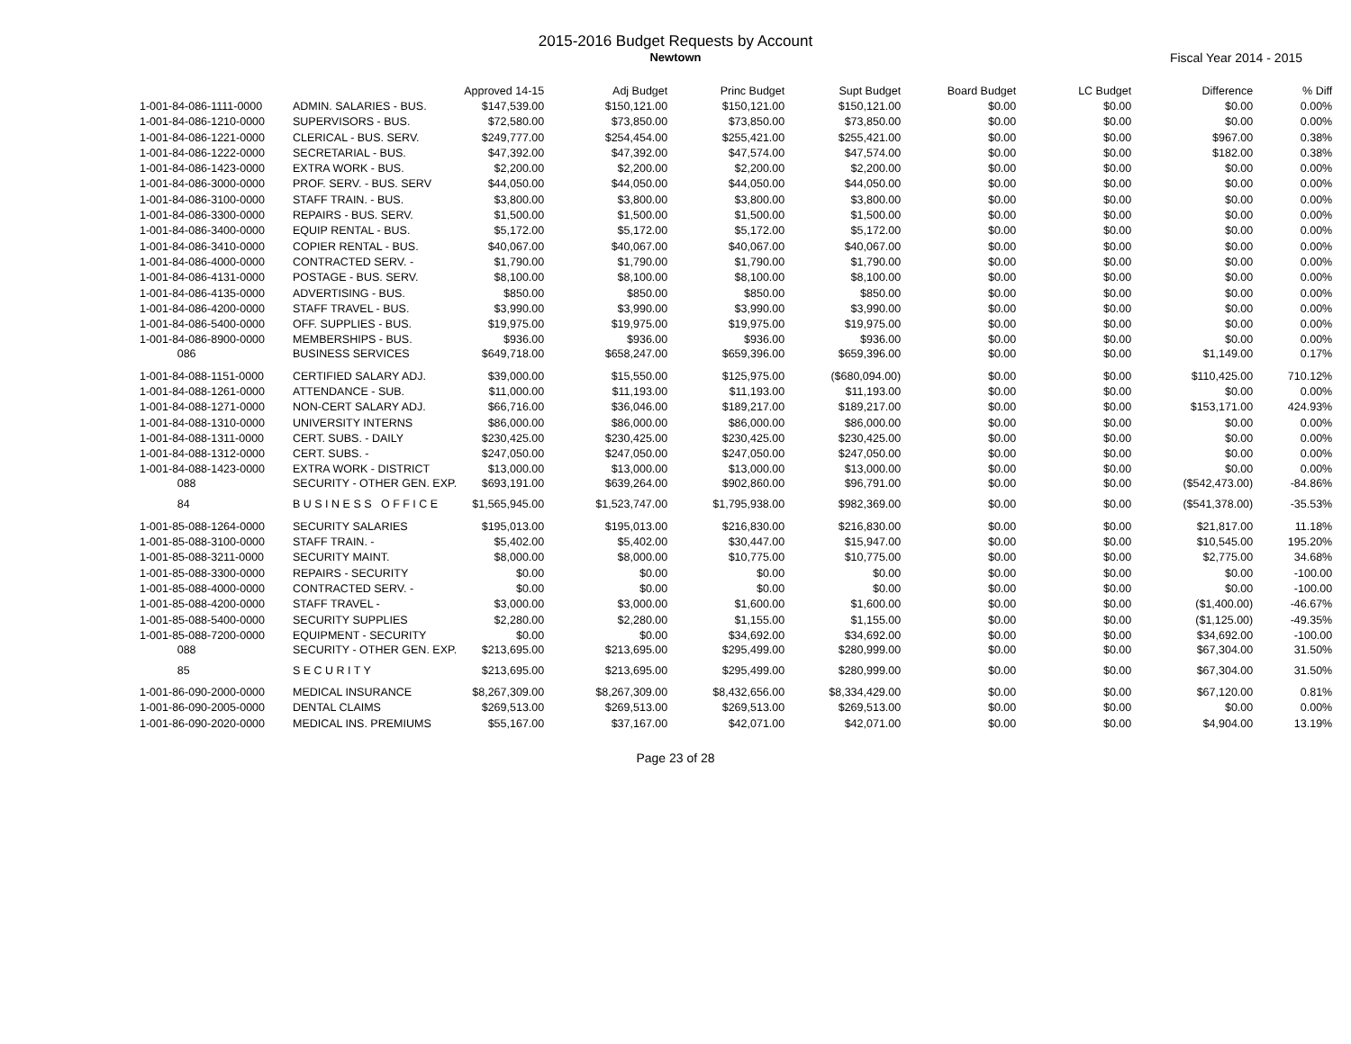2015-2016 Budget Requests by Account
Newtown
Fiscal Year 2014 - 2015
| | | Approved 14-15 | Adj Budget | Princ Budget | Supt Budget | Board Budget | LC Budget | Difference | % Diff |
| --- | --- | --- | --- | --- | --- | --- | --- | --- | --- |
| 1-001-84-086-1111-0000 | ADMIN. SALARIES - BUS. | $147,539.00 | $150,121.00 | $150,121.00 | $150,121.00 | $0.00 | $0.00 | $0.00 | 0.00% |
| 1-001-84-086-1210-0000 | SUPERVISORS - BUS. | $72,580.00 | $73,850.00 | $73,850.00 | $73,850.00 | $0.00 | $0.00 | $0.00 | 0.00% |
| 1-001-84-086-1221-0000 | CLERICAL - BUS. SERV. | $249,777.00 | $254,454.00 | $255,421.00 | $255,421.00 | $0.00 | $0.00 | $967.00 | 0.38% |
| 1-001-84-086-1222-0000 | SECRETARIAL - BUS. | $47,392.00 | $47,392.00 | $47,574.00 | $47,574.00 | $0.00 | $0.00 | $182.00 | 0.38% |
| 1-001-84-086-1423-0000 | EXTRA WORK - BUS. | $2,200.00 | $2,200.00 | $2,200.00 | $2,200.00 | $0.00 | $0.00 | $0.00 | 0.00% |
| 1-001-84-086-3000-0000 | PROF. SERV. - BUS. SERV | $44,050.00 | $44,050.00 | $44,050.00 | $44,050.00 | $0.00 | $0.00 | $0.00 | 0.00% |
| 1-001-84-086-3100-0000 | STAFF TRAIN. - BUS. | $3,800.00 | $3,800.00 | $3,800.00 | $3,800.00 | $0.00 | $0.00 | $0.00 | 0.00% |
| 1-001-84-086-3300-0000 | REPAIRS - BUS. SERV. | $1,500.00 | $1,500.00 | $1,500.00 | $1,500.00 | $0.00 | $0.00 | $0.00 | 0.00% |
| 1-001-84-086-3400-0000 | EQUIP RENTAL - BUS. | $5,172.00 | $5,172.00 | $5,172.00 | $5,172.00 | $0.00 | $0.00 | $0.00 | 0.00% |
| 1-001-84-086-3410-0000 | COPIER RENTAL - BUS. | $40,067.00 | $40,067.00 | $40,067.00 | $40,067.00 | $0.00 | $0.00 | $0.00 | 0.00% |
| 1-001-84-086-4000-0000 | CONTRACTED SERV. - | $1,790.00 | $1,790.00 | $1,790.00 | $1,790.00 | $0.00 | $0.00 | $0.00 | 0.00% |
| 1-001-84-086-4131-0000 | POSTAGE - BUS. SERV. | $8,100.00 | $8,100.00 | $8,100.00 | $8,100.00 | $0.00 | $0.00 | $0.00 | 0.00% |
| 1-001-84-086-4135-0000 | ADVERTISING - BUS. | $850.00 | $850.00 | $850.00 | $850.00 | $0.00 | $0.00 | $0.00 | 0.00% |
| 1-001-84-086-4200-0000 | STAFF TRAVEL - BUS. | $3,990.00 | $3,990.00 | $3,990.00 | $3,990.00 | $0.00 | $0.00 | $0.00 | 0.00% |
| 1-001-84-086-5400-0000 | OFF. SUPPLIES - BUS. | $19,975.00 | $19,975.00 | $19,975.00 | $19,975.00 | $0.00 | $0.00 | $0.00 | 0.00% |
| 1-001-84-086-8900-0000 | MEMBERSHIPS - BUS. | $936.00 | $936.00 | $936.00 | $936.00 | $0.00 | $0.00 | $0.00 | 0.00% |
| 086 | BUSINESS SERVICES | $649,718.00 | $658,247.00 | $659,396.00 | $659,396.00 | $0.00 | $0.00 | $1,149.00 | 0.17% |
| 1-001-84-088-1151-0000 | CERTIFIED SALARY ADJ. | $39,000.00 | $15,550.00 | $125,975.00 | ($680,094.00) | $0.00 | $0.00 | $110,425.00 | 710.12% |
| 1-001-84-088-1261-0000 | ATTENDANCE - SUB. | $11,000.00 | $11,193.00 | $11,193.00 | $11,193.00 | $0.00 | $0.00 | $0.00 | 0.00% |
| 1-001-84-088-1271-0000 | NON-CERT SALARY ADJ. | $66,716.00 | $36,046.00 | $189,217.00 | $189,217.00 | $0.00 | $0.00 | $153,171.00 | 424.93% |
| 1-001-84-088-1310-0000 | UNIVERSITY INTERNS | $86,000.00 | $86,000.00 | $86,000.00 | $86,000.00 | $0.00 | $0.00 | $0.00 | 0.00% |
| 1-001-84-088-1311-0000 | CERT. SUBS. - DAILY | $230,425.00 | $230,425.00 | $230,425.00 | $230,425.00 | $0.00 | $0.00 | $0.00 | 0.00% |
| 1-001-84-088-1312-0000 | CERT. SUBS. - | $247,050.00 | $247,050.00 | $247,050.00 | $247,050.00 | $0.00 | $0.00 | $0.00 | 0.00% |
| 1-001-84-088-1423-0000 | EXTRA WORK - DISTRICT | $13,000.00 | $13,000.00 | $13,000.00 | $13,000.00 | $0.00 | $0.00 | $0.00 | 0.00% |
| 088 | SECURITY - OTHER GEN. EXP. | $693,191.00 | $639,264.00 | $902,860.00 | $96,791.00 | $0.00 | $0.00 | ($542,473.00) | -84.86% |
| 84 | B U S I N E S S O F F I C E | $1,565,945.00 | $1,523,747.00 | $1,795,938.00 | $982,369.00 | $0.00 | $0.00 | ($541,378.00) | -35.53% |
| 1-001-85-088-1264-0000 | SECURITY SALARIES | $195,013.00 | $195,013.00 | $216,830.00 | $216,830.00 | $0.00 | $0.00 | $21,817.00 | 11.18% |
| 1-001-85-088-3100-0000 | STAFF TRAIN. - | $5,402.00 | $5,402.00 | $30,447.00 | $15,947.00 | $0.00 | $0.00 | $10,545.00 | 195.20% |
| 1-001-85-088-3211-0000 | SECURITY MAINT. | $8,000.00 | $8,000.00 | $10,775.00 | $10,775.00 | $0.00 | $0.00 | $2,775.00 | 34.68% |
| 1-001-85-088-3300-0000 | REPAIRS - SECURITY | $0.00 | $0.00 | $0.00 | $0.00 | $0.00 | $0.00 | $0.00 | -100.00 |
| 1-001-85-088-4000-0000 | CONTRACTED SERV. - | $0.00 | $0.00 | $0.00 | $0.00 | $0.00 | $0.00 | $0.00 | -100.00 |
| 1-001-85-088-4200-0000 | STAFF TRAVEL - | $3,000.00 | $3,000.00 | $1,600.00 | $1,600.00 | $0.00 | $0.00 | ($1,400.00) | -46.67% |
| 1-001-85-088-5400-0000 | SECURITY SUPPLIES | $2,280.00 | $2,280.00 | $1,155.00 | $1,155.00 | $0.00 | $0.00 | ($1,125.00) | -49.35% |
| 1-001-85-088-7200-0000 | EQUIPMENT - SECURITY | $0.00 | $0.00 | $34,692.00 | $34,692.00 | $0.00 | $0.00 | $34,692.00 | -100.00 |
| 088 | SECURITY - OTHER GEN. EXP. | $213,695.00 | $213,695.00 | $295,499.00 | $280,999.00 | $0.00 | $0.00 | $67,304.00 | 31.50% |
| 85 | S E C U R I T Y | $213,695.00 | $213,695.00 | $295,499.00 | $280,999.00 | $0.00 | $0.00 | $67,304.00 | 31.50% |
| 1-001-86-090-2000-0000 | MEDICAL INSURANCE | $8,267,309.00 | $8,267,309.00 | $8,432,656.00 | $8,334,429.00 | $0.00 | $0.00 | $67,120.00 | 0.81% |
| 1-001-86-090-2005-0000 | DENTAL CLAIMS | $269,513.00 | $269,513.00 | $269,513.00 | $269,513.00 | $0.00 | $0.00 | $0.00 | 0.00% |
| 1-001-86-090-2020-0000 | MEDICAL INS. PREMIUMS | $55,167.00 | $37,167.00 | $42,071.00 | $42,071.00 | $0.00 | $0.00 | $4,904.00 | 13.19% |
Page 23 of 28